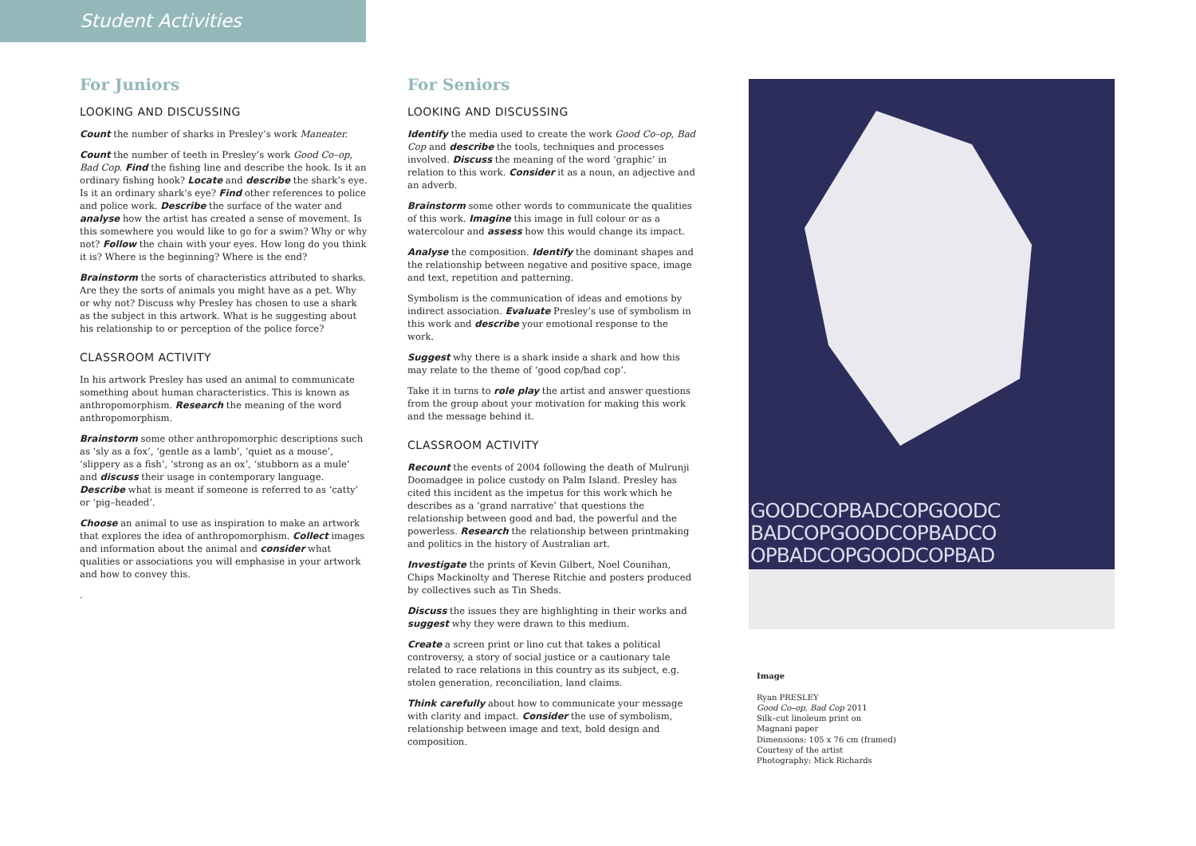Student Activities
For Juniors
LOOKING AND DISCUSSING
Count the number of sharks in Presley’s work Maneater.
Count the number of teeth in Presley’s work Good Co–op, Bad Cop. Find the fishing line and describe the hook. Is it an ordinary fishing hook? Locate and describe the shark’s eye. Is it an ordinary shark’s eye? Find other references to police and police work. Describe the surface of the water and analyse how the artist has created a sense of movement. Is this somewhere you would like to go for a swim? Why or why not? Follow the chain with your eyes. How long do you think it is? Where is the beginning? Where is the end?
Brainstorm the sorts of characteristics attributed to sharks. Are they the sorts of animals you might have as a pet. Why or why not? Discuss why Presley has chosen to use a shark as the subject in this artwork. What is he suggesting about his relationship to or perception of the police force?
CLASSROOM ACTIVITY
In his artwork Presley has used an animal to communicate something about human characteristics. This is known as anthropomorphism. Research the meaning of the word anthropomorphism.
Brainstorm some other anthropomorphic descriptions such as ‘sly as a fox’, ‘gentle as a lamb’, ‘quiet as a mouse’, ‘slippery as a fish’, ‘strong as an ox’, ‘stubborn as a mule’ and discuss their usage in contemporary language. Describe what is meant if someone is referred to as ‘catty’ or ‘pig–headed’.
Choose an animal to use as inspiration to make an artwork that explores the idea of anthropomorphism. Collect images and information about the animal and consider what qualities or associations you will emphasise in your artwork and how to convey this.
.
For Seniors
LOOKING AND DISCUSSING
Identify the media used to create the work Good Co–op, Bad Cop and describe the tools, techniques and processes involved. Discuss the meaning of the word ‘graphic’ in relation to this work. Consider it as a noun, an adjective and an adverb.
Brainstorm some other words to communicate the qualities of this work. Imagine this image in full colour or as a watercolour and assess how this would change its impact.
Analyse the composition. Identify the dominant shapes and the relationship between negative and positive space, image and text, repetition and patterning.
Symbolism is the communication of ideas and emotions by indirect association. Evaluate Presley’s use of symbolism in this work and describe your emotional response to the work.
Suggest why there is a shark inside a shark and how this may relate to the theme of ‘good cop/bad cop’.
Take it in turns to role play the artist and answer questions from the group about your motivation for making this work and the message behind it.
CLASSROOM ACTIVITY
Recount the events of 2004 following the death of Mulrunji Doomadgee in police custody on Palm Island. Presley has cited this incident as the impetus for this work which he describes as a ‘grand narrative’ that questions the relationship between good and bad, the powerful and the powerless. Research the relationship between printmaking and politics in the history of Australian art.
Investigate the prints of Kevin Gilbert, Noel Counihan, Chips Mackinolty and Therese Ritchie and posters produced by collectives such as Tin Sheds.
Discuss the issues they are highlighting in their works and suggest why they were drawn to this medium.
Create a screen print or lino cut that takes a political controversy, a story of social justice or a cautionary tale related to race relations in this country as its subject, e.g. stolen generation, reconciliation, land claims.
Think carefully about how to communicate your message with clarity and impact. Consider the use of symbolism, relationship between image and text, bold design and composition.
GOODCOPBADCOPGOODC BADCOPGOODCOPBADCO OPBADCOPGOODCOPBAD
Image
Ryan PRESLEY
Good Co–op, Bad Cop 2011
Silk–cut linoleum print on
Magnani paper
Dimensions: 105 x 76 cm (framed)
Courtesy of the artist
Photography: Mick Richards